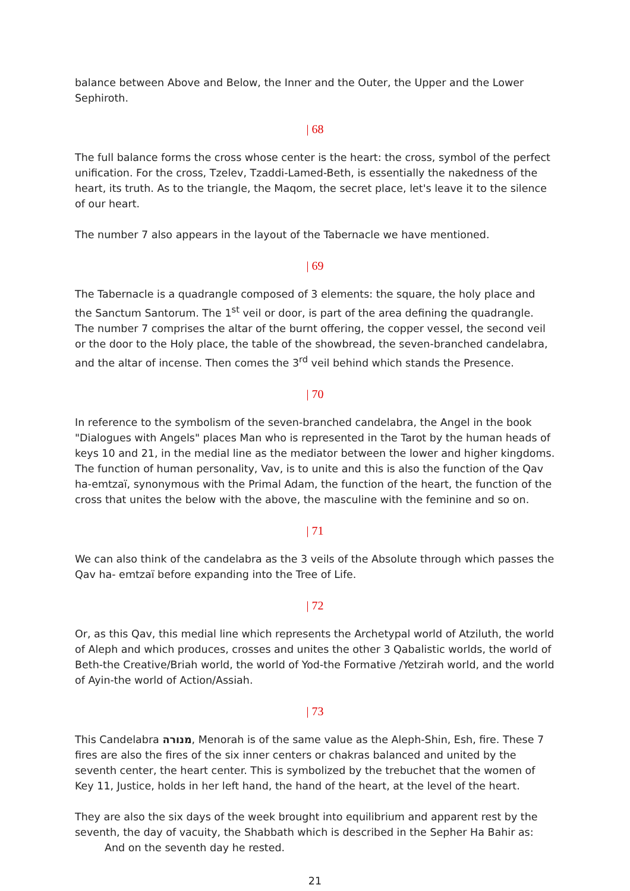balance between Above and Below, the Inner and the Outer, the Upper and the Lower Sephiroth.
| 68
The full balance forms the cross whose center is the heart: the cross, symbol of the perfect unification. For the cross, Tzelev, Tzaddi-Lamed-Beth, is essentially the nakedness of the heart, its truth. As to the triangle, the Maqom, the secret place, let's leave it to the silence of our heart.
The number 7 also appears in the layout of the Tabernacle we have mentioned.
| 69
The Tabernacle is a quadrangle composed of 3 elements: the square, the holy place and the Sanctum Santorum. The 1<sup>st</sup> veil or door, is part of the area defining the quadrangle. The number 7 comprises the altar of the burnt offering, the copper vessel, the second veil or the door to the Holy place, the table of the showbread, the seven-branched candelabra, and the altar of incense. Then comes the 3<sup>rd</sup> veil behind which stands the Presence.
| 70
In reference to the symbolism of the seven-branched candelabra, the Angel in the book "Dialogues with Angels" places Man who is represented in the Tarot by the human heads of keys 10 and 21, in the medial line as the mediator between the lower and higher kingdoms. The function of human personality, Vav, is to unite and this is also the function of the Qav ha-emtzaï, synonymous with the Primal Adam, the function of the heart, the function of the cross that unites the below with the above, the masculine with the feminine and so on.
| 71
We can also think of the candelabra as the 3 veils of the Absolute through which passes the Qav ha- emtzaï before expanding into the Tree of Life.
| 72
Or, as this Qav, this medial line which represents the Archetypal world of Atziluth, the world of Aleph and which produces, crosses and unites the other 3 Qabalistic worlds, the world of Beth-the Creative/Briah world, the world of Yod-the Formative /Yetzirah world, and the world of Ayin-the world of Action/Assiah.
| 73
This Candelabra מנורה, Menorah is of the same value as the Aleph-Shin, Esh, fire. These 7 fires are also the fires of the six inner centers or chakras balanced and united by the seventh center, the heart center. This is symbolized by the trebuchet that the women of Key 11, Justice, holds in her left hand, the hand of the heart, at the level of the heart.
They are also the six days of the week brought into equilibrium and apparent rest by the seventh, the day of vacuity, the Shabbath which is described in the Sepher Ha Bahir as:
And on the seventh day he rested.
21